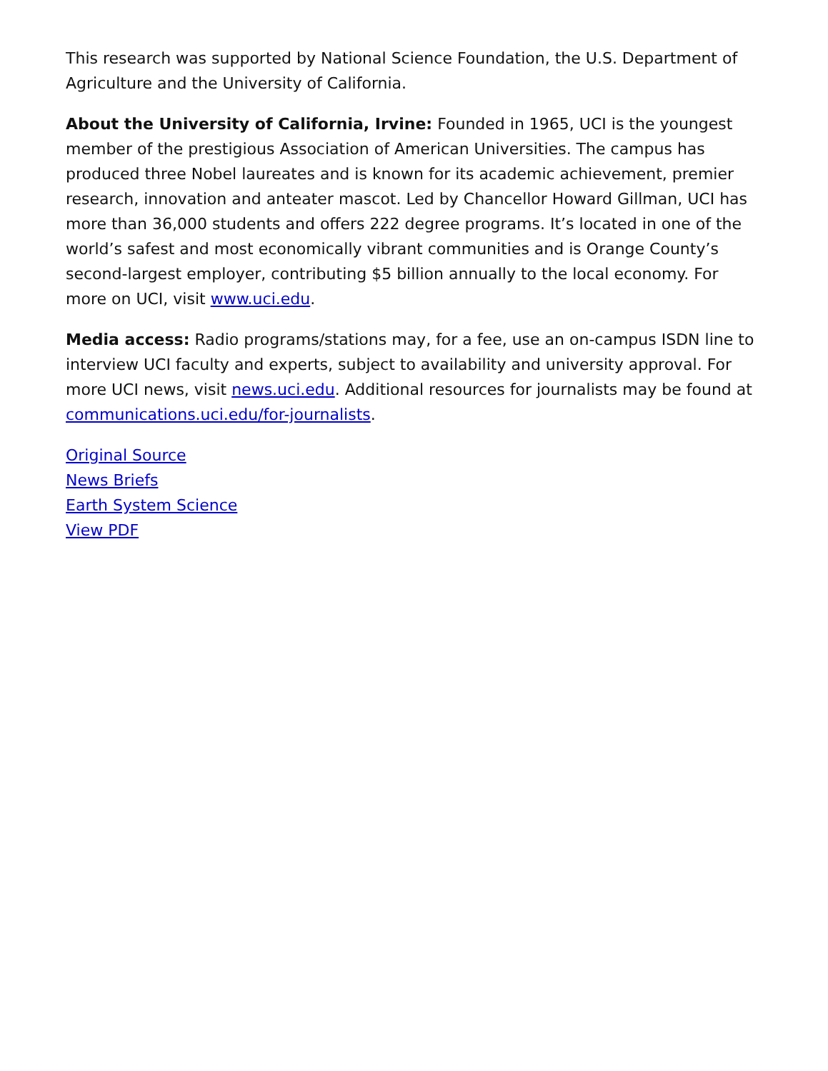This research was supported by National Science Foundation, the U.S. Department of Agriculture and the University of California.
About the University of California, Irvine: Founded in 1965, UCI is the youngest member of the prestigious Association of American Universities. The campus has produced three Nobel laureates and is known for its academic achievement, premier research, innovation and anteater mascot. Led by Chancellor Howard Gillman, UCI has more than 36,000 students and offers 222 degree programs. It’s located in one of the world’s safest and most economically vibrant communities and is Orange County’s second-largest employer, contributing $5 billion annually to the local economy. For more on UCI, visit www.uci.edu.
Media access: Radio programs/stations may, for a fee, use an on-campus ISDN line to interview UCI faculty and experts, subject to availability and university approval. For more UCI news, visit news.uci.edu. Additional resources for journalists may be found at communications.uci.edu/for-journalists.
Original Source
News Briefs
Earth System Science
View PDF